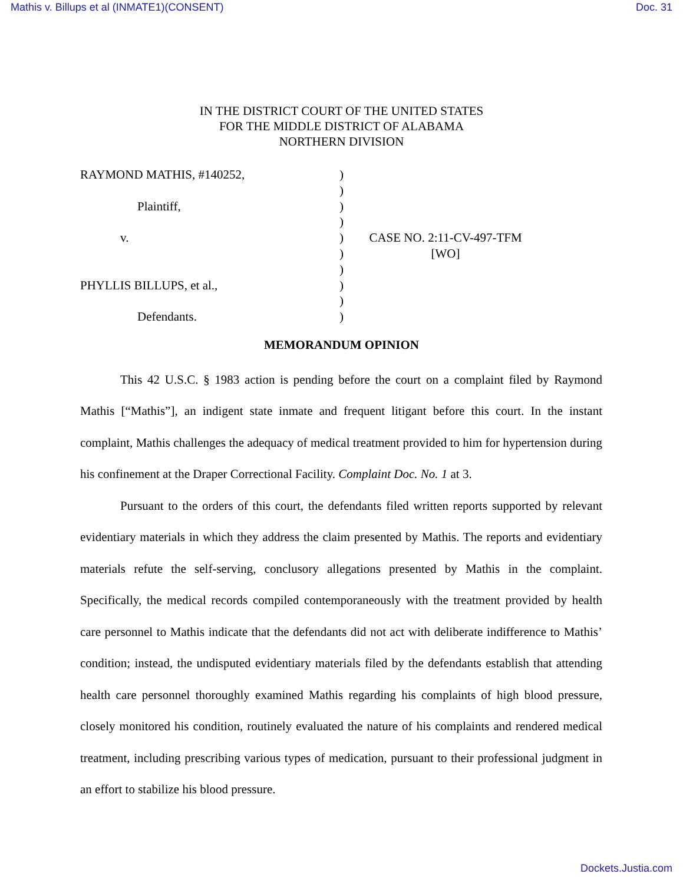Mathis v. Billups et al (INMATE1)(CONSENT) Doc. 31
IN THE DISTRICT COURT OF THE UNITED STATES
FOR THE MIDDLE DISTRICT OF ALABAMA
NORTHERN DIVISION
RAYMOND MATHIS, #140252,
Plaintiff,
v.
PHYLLIS BILLUPS, et al.,
Defendants.
)
)
)
)
)
)
)
)
)
)
CASE NO. 2:11-CV-497-TFM
[WO]
MEMORANDUM OPINION
This 42 U.S.C. § 1983 action is pending before the court on a complaint filed by Raymond Mathis [“Mathis”], an indigent state inmate and frequent litigant before this court. In the instant complaint, Mathis challenges the adequacy of medical treatment provided to him for hypertension during his confinement at the Draper Correctional Facility. Complaint Doc. No. 1 at 3.
Pursuant to the orders of this court, the defendants filed written reports supported by relevant evidentiary materials in which they address the claim presented by Mathis. The reports and evidentiary materials refute the self-serving, conclusory allegations presented by Mathis in the complaint. Specifically, the medical records compiled contemporaneously with the treatment provided by health care personnel to Mathis indicate that the defendants did not act with deliberate indifference to Mathis’ condition; instead, the undisputed evidentiary materials filed by the defendants establish that attending health care personnel thoroughly examined Mathis regarding his complaints of high blood pressure, closely monitored his condition, routinely evaluated the nature of his complaints and rendered medical treatment, including prescribing various types of medication, pursuant to their professional judgment in an effort to stabilize his blood pressure.
Dockets.Justia.com